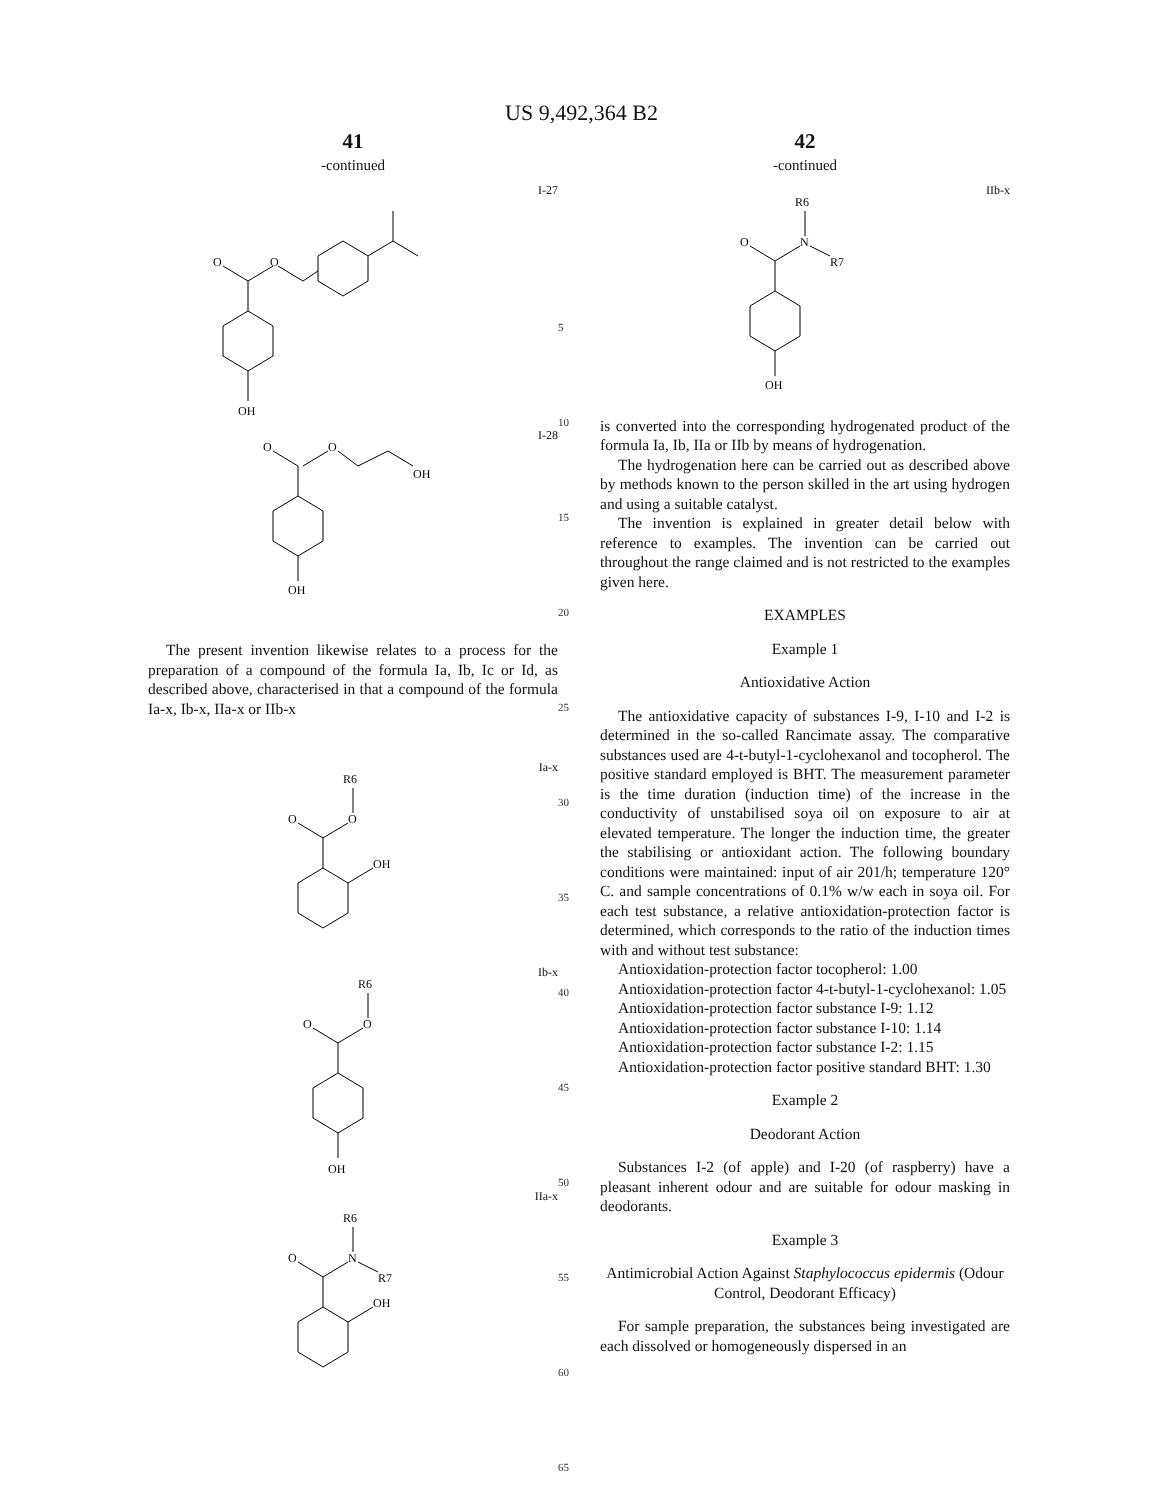US 9,492,364 B2
41
-continued
I-27
O
O
OH
I-28
O
O
OH
OH
The present invention likewise relates to a process for the preparation of a compound of the formula Ia, Ib, Ic or Id, as described above, characterised in that a compound of the formula Ia-x, Ib-x, IIa-x or IIb-x
Ia-x
R6
O
O
OH
Ib-x
R6
O
O
OH
IIa-x
R6
O
N
R7
OH
5
10
15
20
25
30
35
40
45
50
55
60
65
42
-continued
IIb-x
R6
O
N
R7
OH
is converted into the corresponding hydrogenated product of the formula Ia, Ib, IIa or IIb by means of hydrogenation.
The hydrogenation here can be carried out as described above by methods known to the person skilled in the art using hydrogen and using a suitable catalyst.
The invention is explained in greater detail below with reference to examples. The invention can be carried out throughout the range claimed and is not restricted to the examples given here.
EXAMPLES
Example 1
Antioxidative Action
The antioxidative capacity of substances I-9, I-10 and I-2 is determined in the so-called Rancimate assay. The comparative substances used are 4-t-butyl-1-cyclohexanol and tocopherol. The positive standard employed is BHT. The measurement parameter is the time duration (induction time) of the increase in the conductivity of unstabilised soya oil on exposure to air at elevated temperature. The longer the induction time, the greater the stabilising or antioxidant action. The following boundary conditions were maintained: input of air 201/h; temperature 120° C. and sample concentrations of 0.1% w/w each in soya oil. For each test substance, a relative antioxidation-protection factor is determined, which corresponds to the ratio of the induction times with and without test substance:
Antioxidation-protection factor tocopherol: 1.00
Antioxidation-protection factor 4-t-butyl-1-cyclohexanol: 1.05
Antioxidation-protection factor substance I-9: 1.12
Antioxidation-protection factor substance I-10: 1.14
Antioxidation-protection factor substance I-2: 1.15
Antioxidation-protection factor positive standard BHT: 1.30
Example 2
Deodorant Action
Substances I-2 (of apple) and I-20 (of raspberry) have a pleasant inherent odour and are suitable for odour masking in deodorants.
Example 3
Antimicrobial Action Against Staphylococcus epidermis (Odour Control, Deodorant Efficacy)
For sample preparation, the substances being investigated are each dissolved or homogeneously dispersed in an